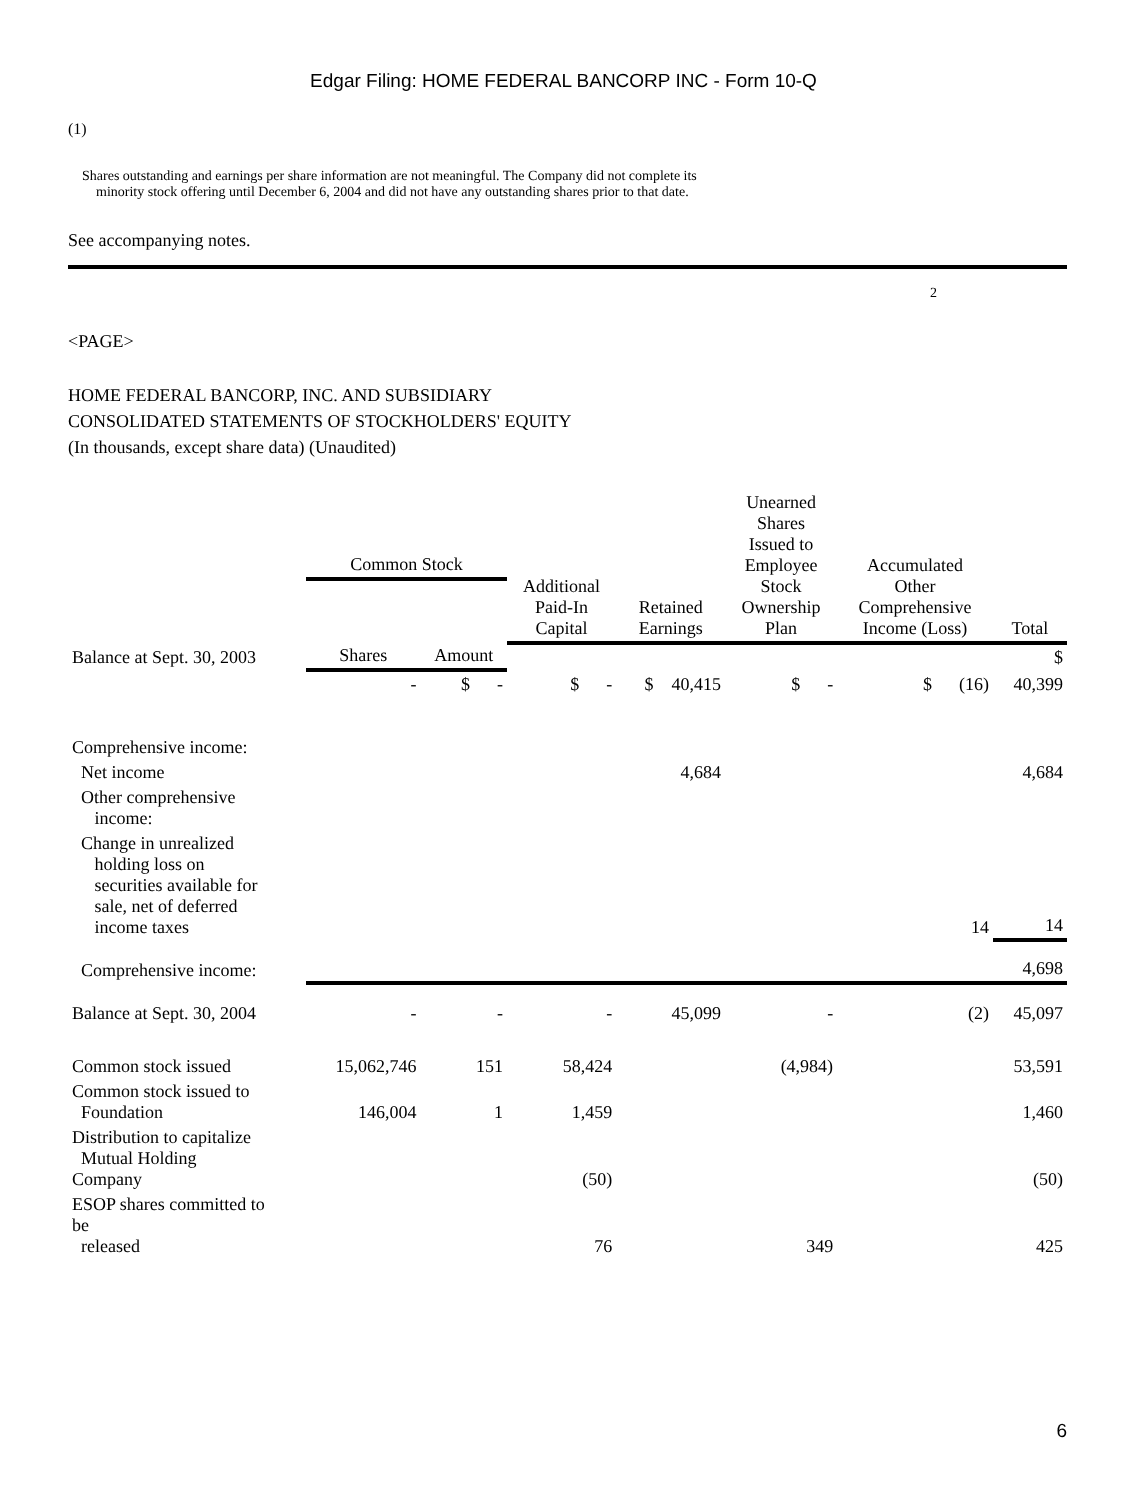Edgar Filing: HOME FEDERAL BANCORP INC - Form 10-Q
(1)
Shares outstanding and earnings per share information are not meaningful. The Company did not complete its
minority stock offering until December 6, 2004 and did not have any outstanding shares prior to that date.
See accompanying notes.
2
<PAGE>
HOME FEDERAL BANCORP, INC. AND SUBSIDIARY
CONSOLIDATED STATEMENTS OF STOCKHOLDERS' EQUITY
(In thousands, except share data) (Unaudited)
| | Common Stock | | Additional Paid-In Capital | Retained Earnings | Unearned Shares Issued to Employee Stock Ownership Plan | Accumulated Other Comprehensive Income (Loss) | Total |
| --- | --- | --- | --- | --- | --- | --- | --- |
| Balance at Sept. 30, 2003 | Shares | Amount | | | | | $ |
| | - | $ - | $ - | $ 40,415 | $ - | $ (16) | 40,399 |
| Comprehensive income: | | | | | | | |
| Net income | | | | 4,684 | | | 4,684 |
| Other comprehensive income: | | | | | | | |
| Change in unrealized holding loss on securities available for sale, net of deferred income taxes | | | | | | 14 | 14 |
| Comprehensive income: | | | | | | | 4,698 |
| Balance at Sept. 30, 2004 | - | - | - | 45,099 | - | (2) | 45,097 |
| Common stock issued | 15,062,746 | 151 | 58,424 | | (4,984) | | 53,591 |
| Common stock issued to Foundation | 146,004 | 1 | 1,459 | | | | 1,460 |
| Distribution to capitalize Mutual Holding Company | | | (50) | | | | (50) |
| ESOP shares committed to be released | | | 76 | | 349 | | 425 |
6